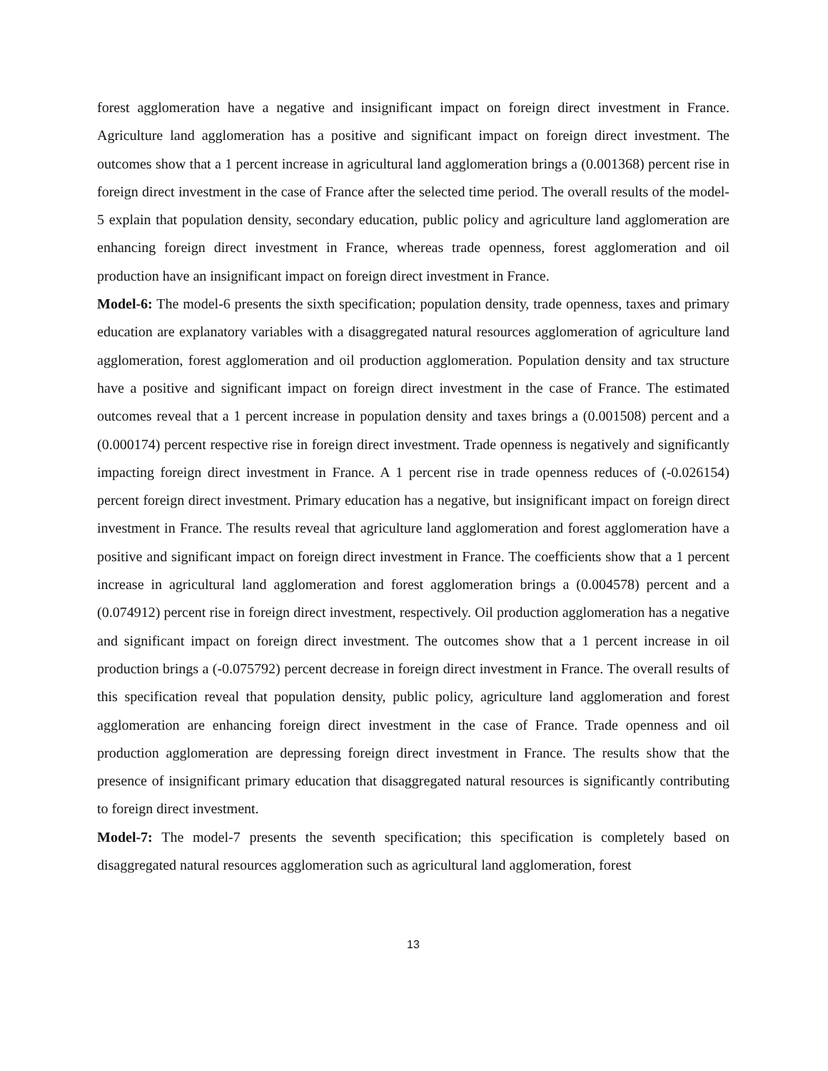forest agglomeration have a negative and insignificant impact on foreign direct investment in France. Agriculture land agglomeration has a positive and significant impact on foreign direct investment. The outcomes show that a 1 percent increase in agricultural land agglomeration brings a (0.001368) percent rise in foreign direct investment in the case of France after the selected time period. The overall results of the model-5 explain that population density, secondary education, public policy and agriculture land agglomeration are enhancing foreign direct investment in France, whereas trade openness, forest agglomeration and oil production have an insignificant impact on foreign direct investment in France.
Model-6: The model-6 presents the sixth specification; population density, trade openness, taxes and primary education are explanatory variables with a disaggregated natural resources agglomeration of agriculture land agglomeration, forest agglomeration and oil production agglomeration. Population density and tax structure have a positive and significant impact on foreign direct investment in the case of France. The estimated outcomes reveal that a 1 percent increase in population density and taxes brings a (0.001508) percent and a (0.000174) percent respective rise in foreign direct investment. Trade openness is negatively and significantly impacting foreign direct investment in France. A 1 percent rise in trade openness reduces of (-0.026154) percent foreign direct investment. Primary education has a negative, but insignificant impact on foreign direct investment in France. The results reveal that agriculture land agglomeration and forest agglomeration have a positive and significant impact on foreign direct investment in France. The coefficients show that a 1 percent increase in agricultural land agglomeration and forest agglomeration brings a (0.004578) percent and a (0.074912) percent rise in foreign direct investment, respectively. Oil production agglomeration has a negative and significant impact on foreign direct investment. The outcomes show that a 1 percent increase in oil production brings a (-0.075792) percent decrease in foreign direct investment in France. The overall results of this specification reveal that population density, public policy, agriculture land agglomeration and forest agglomeration are enhancing foreign direct investment in the case of France. Trade openness and oil production agglomeration are depressing foreign direct investment in France. The results show that the presence of insignificant primary education that disaggregated natural resources is significantly contributing to foreign direct investment.
Model-7: The model-7 presents the seventh specification; this specification is completely based on disaggregated natural resources agglomeration such as agricultural land agglomeration, forest
13